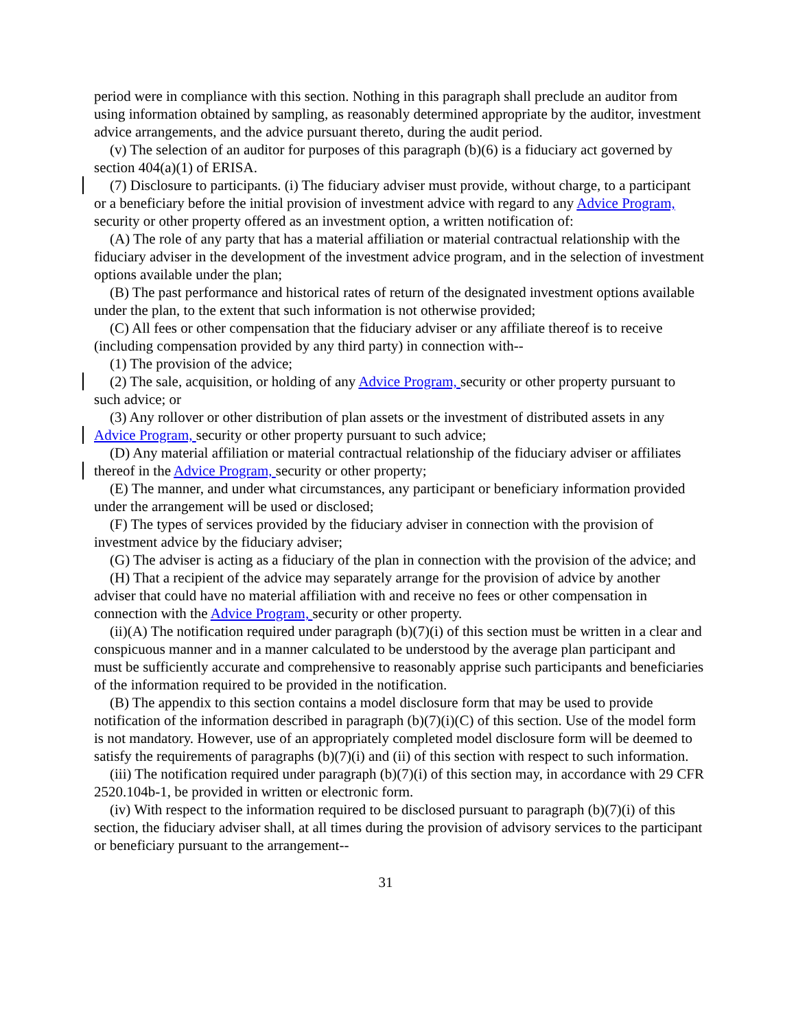period were in compliance with this section. Nothing in this paragraph shall preclude an auditor from using information obtained by sampling, as reasonably determined appropriate by the auditor, investment advice arrangements, and the advice pursuant thereto, during the audit period.
(v) The selection of an auditor for purposes of this paragraph (b)(6) is a fiduciary act governed by section 404(a)(1) of ERISA.
(7) Disclosure to participants. (i) The fiduciary adviser must provide, without charge, to a participant or a beneficiary before the initial provision of investment advice with regard to any Advice Program, security or other property offered as an investment option, a written notification of:
(A) The role of any party that has a material affiliation or material contractual relationship with the fiduciary adviser in the development of the investment advice program, and in the selection of investment options available under the plan;
(B) The past performance and historical rates of return of the designated investment options available under the plan, to the extent that such information is not otherwise provided;
(C) All fees or other compensation that the fiduciary adviser or any affiliate thereof is to receive (including compensation provided by any third party) in connection with--
(1) The provision of the advice;
(2) The sale, acquisition, or holding of any Advice Program, security or other property pursuant to such advice; or
(3) Any rollover or other distribution of plan assets or the investment of distributed assets in any Advice Program, security or other property pursuant to such advice;
(D) Any material affiliation or material contractual relationship of the fiduciary adviser or affiliates thereof in the Advice Program, security or other property;
(E) The manner, and under what circumstances, any participant or beneficiary information provided under the arrangement will be used or disclosed;
(F) The types of services provided by the fiduciary adviser in connection with the provision of investment advice by the fiduciary adviser;
(G) The adviser is acting as a fiduciary of the plan in connection with the provision of the advice; and
(H) That a recipient of the advice may separately arrange for the provision of advice by another adviser that could have no material affiliation with and receive no fees or other compensation in connection with the Advice Program, security or other property.
(ii)(A) The notification required under paragraph (b)(7)(i) of this section must be written in a clear and conspicuous manner and in a manner calculated to be understood by the average plan participant and must be sufficiently accurate and comprehensive to reasonably apprise such participants and beneficiaries of the information required to be provided in the notification.
(B) The appendix to this section contains a model disclosure form that may be used to provide notification of the information described in paragraph (b)(7)(i)(C) of this section. Use of the model form is not mandatory. However, use of an appropriately completed model disclosure form will be deemed to satisfy the requirements of paragraphs (b)(7)(i) and (ii) of this section with respect to such information.
(iii) The notification required under paragraph (b)(7)(i) of this section may, in accordance with 29 CFR 2520.104b-1, be provided in written or electronic form.
(iv) With respect to the information required to be disclosed pursuant to paragraph (b)(7)(i) of this section, the fiduciary adviser shall, at all times during the provision of advisory services to the participant or beneficiary pursuant to the arrangement--
31